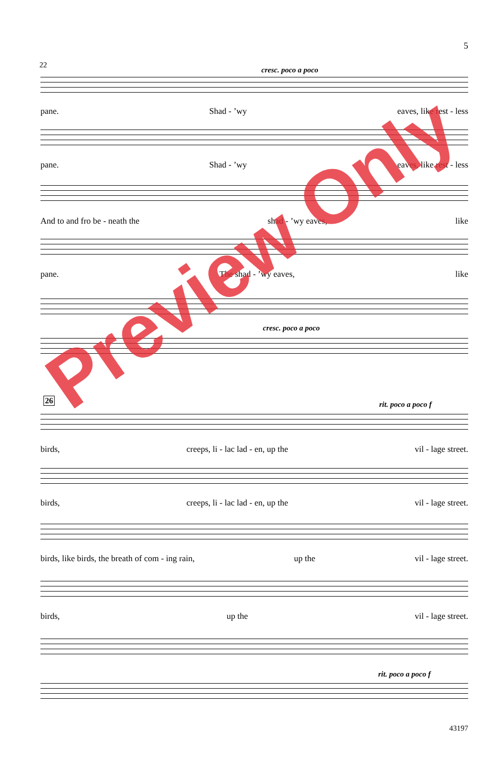5
22
cresc. poco a poco
pane. Shad - ’wy eaves, like rest - less
pane. Shad - ’wy eaves, like rest - less
And to and fro be - neath the shad - ’wy eaves, like
pane. The shad - ’wy eaves, like
cresc. poco a poco
26 rit. poco a poco f
birds, creeps, li - lac lad - en, up the vil - lage street.
birds, creeps, li - lac lad - en, up the vil - lage street.
birds, like birds, the breath of com - ing rain, up the vil - lage street.
birds, up the vil - lage street.
rit. poco a poco f
Preview Only
43197